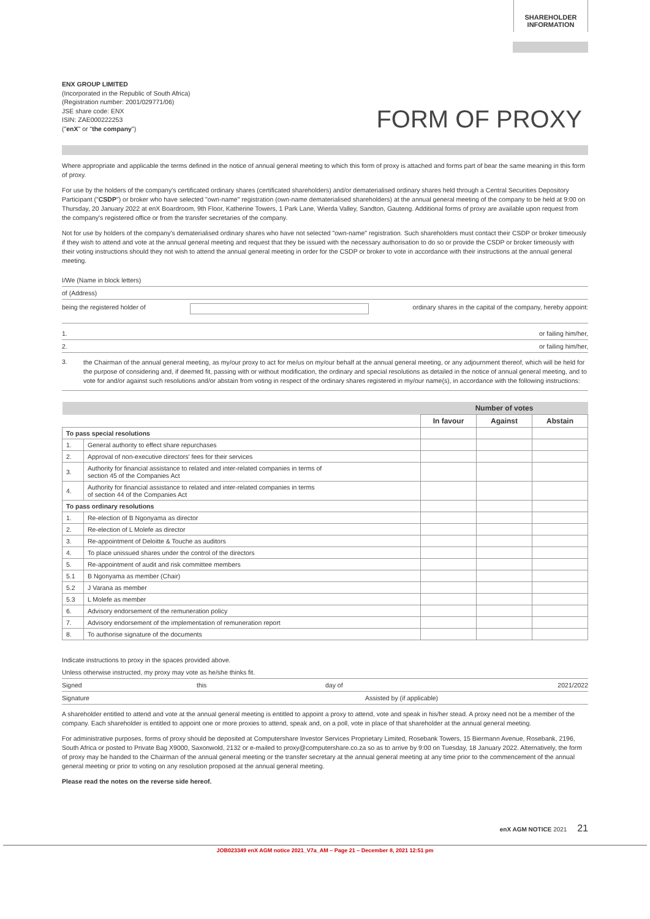SHAREHOLDER
INFORMATION
ENX GROUP LIMITED
(Incorporated in the Republic of South Africa)
(Registration number: 2001/029771/06)
JSE share code: ENX
ISIN: ZAE000222253
("enX" or "the company")
FORM OF PROXY
Where appropriate and applicable the terms defined in the notice of annual general meeting to which this form of proxy is attached and forms part of bear the same meaning in this form of proxy.
For use by the holders of the company's certificated ordinary shares (certificated shareholders) and/or dematerialised ordinary shares held through a Central Securities Depository Participant ("CSDP") or broker who have selected "own-name" registration (own-name dematerialised shareholders) at the annual general meeting of the company to be held at 9:00 on Thursday, 20 January 2022 at enX Boardroom, 9th Floor, Katherine Towers, 1 Park Lane, Wierda Valley, Sandton, Gauteng. Additional forms of proxy are available upon request from the company's registered office or from the transfer secretaries of the company.
Not for use by holders of the company's dematerialised ordinary shares who have not selected "own-name" registration. Such shareholders must contact their CSDP or broker timeously if they wish to attend and vote at the annual general meeting and request that they be issued with the necessary authorisation to do so or provide the CSDP or broker timeously with their voting instructions should they not wish to attend the annual general meeting in order for the CSDP or broker to vote in accordance with their instructions at the annual general meeting.
I/We (Name in block letters)
of (Address)
being the registered holder of ordinary shares in the capital of the company, hereby appoint:
1. or failing him/her,
2. or failing him/her,
3. the Chairman of the annual general meeting, as my/our proxy to act for me/us on my/our behalf at the annual general meeting, or any adjournment thereof, which will be held for the purpose of considering and, if deemed fit, passing with or without modification, the ordinary and special resolutions as detailed in the notice of annual general meeting, and to vote for and/or against such resolutions and/or abstain from voting in respect of the ordinary shares registered in my/our name(s), in accordance with the following instructions:
| | | Number of votes | | |
| --- | --- | --- | --- | --- |
| | | In favour | Against | Abstain |
| To pass special resolutions | | | | |
| 1. | General authority to effect share repurchases | | | |
| 2. | Approval of non-executive directors' fees for their services | | | |
| 3. | Authority for financial assistance to related and inter-related companies in terms of section 45 of the Companies Act | | | |
| 4. | Authority for financial assistance to related and inter-related companies in terms of section 44 of the Companies Act | | | |
| To pass ordinary resolutions | | | | |
| 1. | Re-election of B Ngonyama as director | | | |
| 2. | Re-election of L Molefe as director | | | |
| 3. | Re-appointment of Deloitte & Touche as auditors | | | |
| 4. | To place unissued shares under the control of the directors | | | |
| 5. | Re-appointment of audit and risk committee members | | | |
| 5.1 | B Ngonyama as member (Chair) | | | |
| 5.2 | J Varana as member | | | |
| 5.3 | L Molefe as member | | | |
| 6. | Advisory endorsement of the remuneration policy | | | |
| 7. | Advisory endorsement of the implementation of remuneration report | | | |
| 8. | To authorise signature of the documents | | | |
Indicate instructions to proxy in the spaces provided above.
Unless otherwise instructed, my proxy may vote as he/she thinks fit.
Signed this day of 2021/2022
Signature Assisted by (if applicable)
A shareholder entitled to attend and vote at the annual general meeting is entitled to appoint a proxy to attend, vote and speak in his/her stead. A proxy need not be a member of the company. Each shareholder is entitled to appoint one or more proxies to attend, speak and, on a poll, vote in place of that shareholder at the annual general meeting.
For administrative purposes, forms of proxy should be deposited at Computershare Investor Services Proprietary Limited, Rosebank Towers, 15 Biermann Avenue, Rosebank, 2196, South Africa or posted to Private Bag X9000, Saxonwold, 2132 or e-mailed to proxy@computershare.co.za so as to arrive by 9:00 on Tuesday, 18 January 2022. Alternatively, the form of proxy may be handed to the Chairman of the annual general meeting or the transfer secretary at the annual general meeting at any time prior to the commencement of the annual general meeting or prior to voting on any resolution proposed at the annual general meeting.
Please read the notes on the reverse side hereof.
enX AGM NOTICE 2021 21
JOB023349 enX AGM notice 2021_V7a_AM – Page 21 – December 8, 2021 12:51 pm